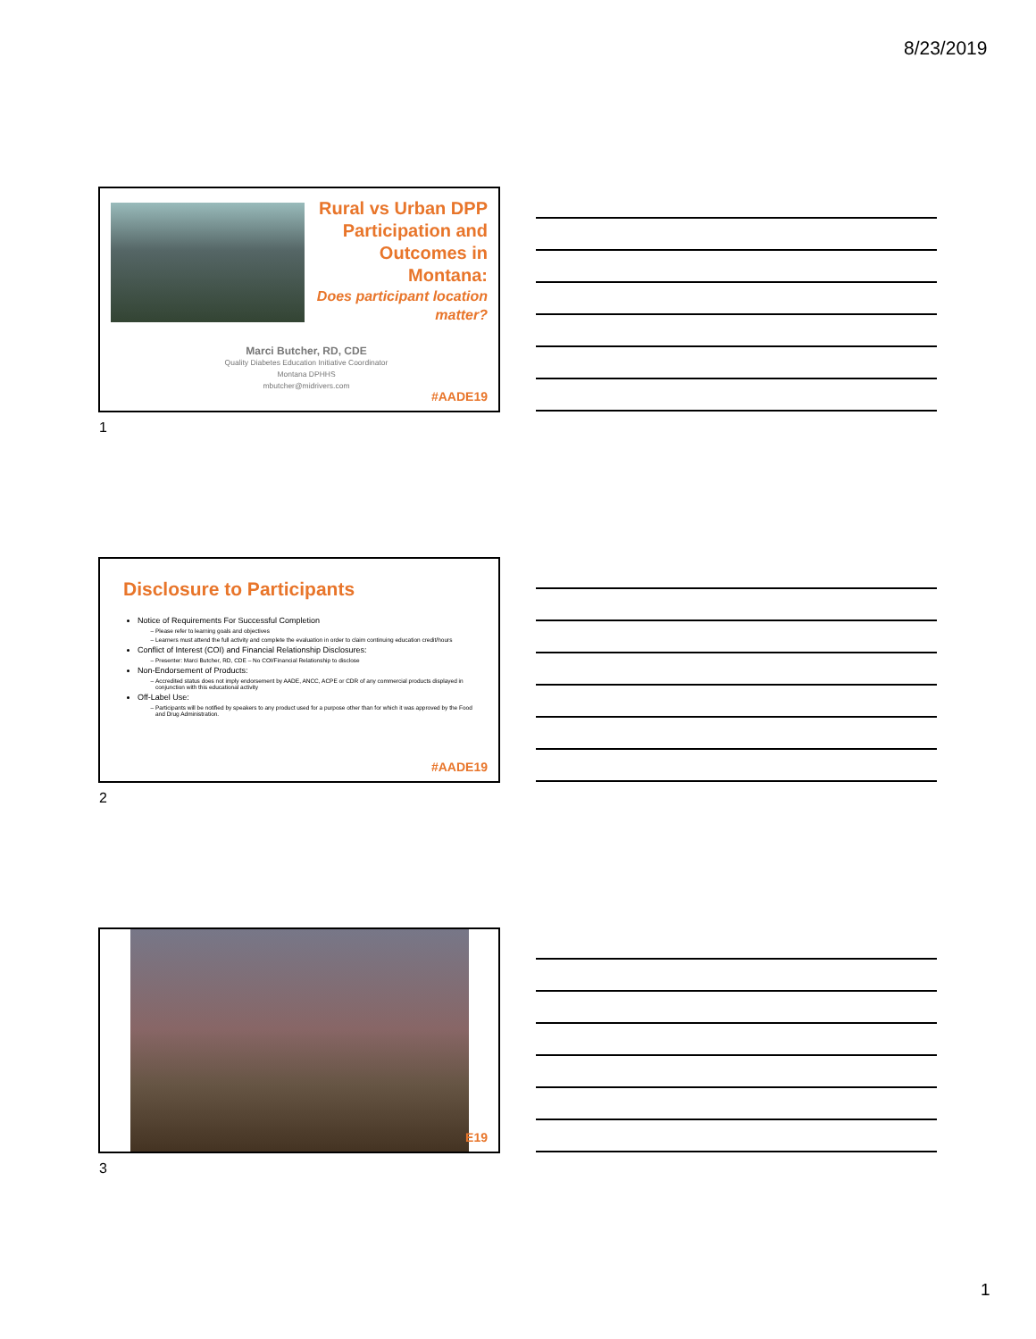8/23/2019
Rural vs Urban DPP Participation and Outcomes in Montana:
Does participant location matter?
Marci Butcher, RD, CDE
Quality Diabetes Education Initiative Coordinator
Montana DPHHS
mbutcher@midrivers.com
#AADE19
1
Disclosure to Participants
Notice of Requirements For Successful Completion
Please refer to learning goals and objectives
Learners must attend the full activity and complete the evaluation in order to claim continuing education credit/hours
Conflict of Interest (COI) and Financial Relationship Disclosures:
Presenter: Marci Butcher, RD, CDE – No COI/Financial Relationship to disclose
Non-Endorsement of Products:
Accredited status does not imply endorsement by AADE, ANCC, ACPE or CDR of any commercial products displayed in conjunction with this educational activity
Off-Label Use:
Participants will be notified by speakers to any product used for a purpose other than for which it was approved by the Food and Drug Administration.
#AADE19
2
E19
3
1